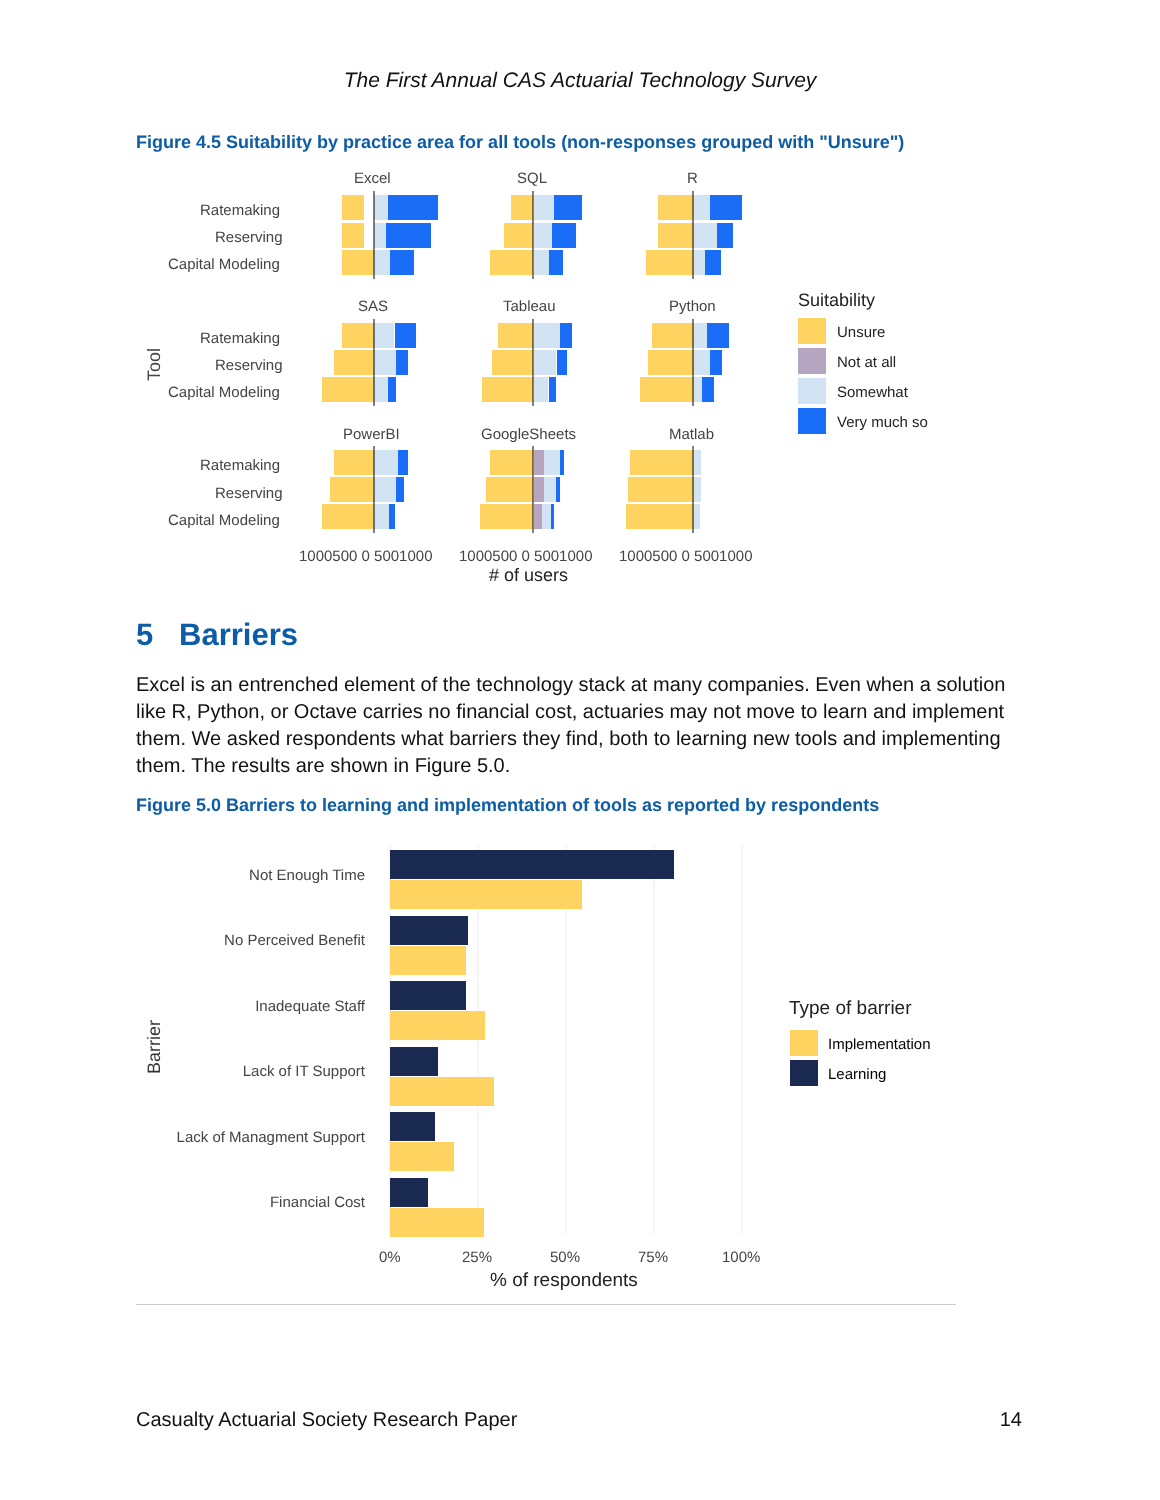The First Annual CAS Actuarial Technology Survey
Figure 4.5 Suitability by practice area for all tools (non-responses grouped with "Unsure")
Excel
SQL
R
SAS
Tableau
Python
PowerBI
GoogleSheets
Matlab
Ratemaking
Reserving
Capital Modeling
Ratemaking
Reserving
Capital Modeling
Ratemaking
Reserving
Capital Modeling
1000500 0 5001000
1000500 0 5001000
1000500 0 5001000
# of users
Tool
Suitability
Unsure
Not at all
Somewhat
Very much so
5 Barriers
Excel is an entrenched element of the technology stack at many companies. Even when a solution like R, Python, or Octave carries no financial cost, actuaries may not move to learn and implement them. We asked respondents what barriers they find, both to learning new tools and implementing them. The results are shown in Figure 5.0.
Figure 5.0 Barriers to learning and implementation of tools as reported by respondents
Not Enough Time
No Perceived Benefit
Inadequate Staff
Lack of IT Support
Lack of Managment Support
Financial Cost
0%
25%
50%
75%
100%
% of respondents
Barrier
Type of barrier
Implementation
Learning
Casualty Actuarial Society Research Paper 14